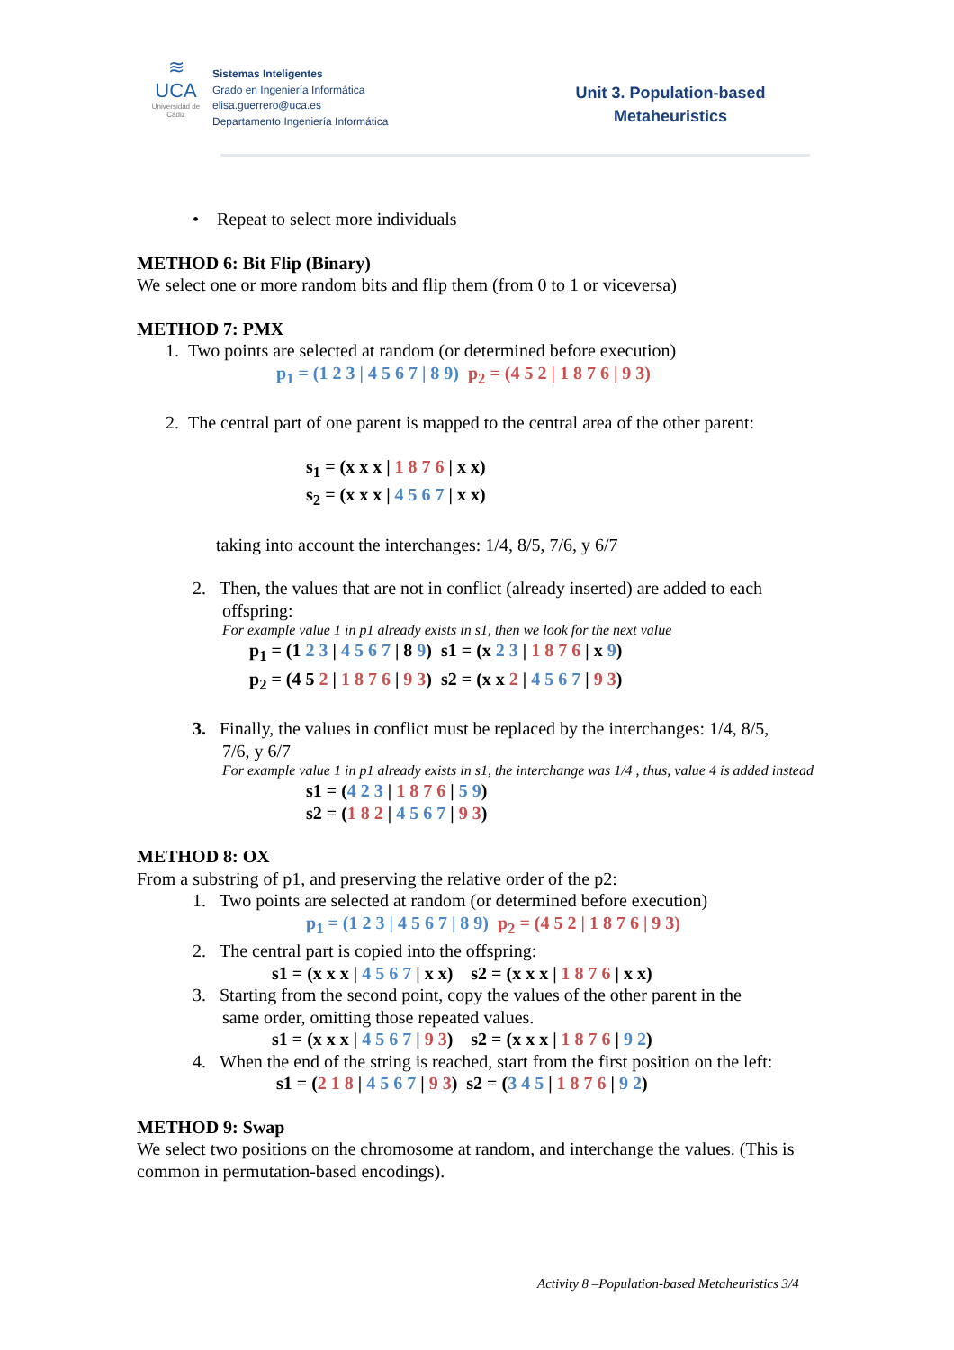≋
UCA
Universidad de Cádiz
Sistemas Inteligentes
Grado en Ingeniería Informática
elisa.guerrero@uca.es
Departamento Ingeniería Informática
Unit 3. Population-based Metaheuristics
• Repeat to select more individuals
METHOD 6: Bit Flip (Binary)
We select one or more random bits and flip them (from 0 to 1 or viceversa)
METHOD 7: PMX
1. Two points are selected at random (or determined before execution)
p<sub>1</sub> = (1 2 3 | 4 5 6 7 | 8 9) p<sub>2</sub> = (4 5 2 | 1 8 7 6 | 9 3)
2. The central part of one parent is mapped to the central area of the other parent:
s<sub>1</sub> = (x x x | 1 8 7 6 | x x)
s<sub>2</sub> = (x x x | 4 5 6 7 | x x)
taking into account the interchanges: 1/4, 8/5, 7/6, y 6/7
2. Then, the values that are not in conflict (already inserted) are added to each
offspring:
For example value 1 in p1 already exists in s1, then we look for the next value
p<sub>1</sub> = (1 2 3 | 4 5 6 7 | 8 9) s1 = (x 2 3 | 1 8 7 6 | x 9)
p<sub>2</sub> = (4 5 2 | 1 8 7 6 | 9 3) s2 = (x x 2 | 4 5 6 7 | 9 3)
3. Finally, the values in conflict must be replaced by the interchanges: 1/4, 8/5,
7/6, y 6/7
For example value 1 in p1 already exists in s1, the interchange was 1/4 , thus, value 4 is added instead
s1 = (4 2 3 | 1 8 7 6 | 5 9)
s2 = (1 8 2 | 4 5 6 7 | 9 3)
METHOD 8: OX
From a substring of p1, and preserving the relative order of the p2:
1. Two points are selected at random (or determined before execution)
p<sub>1</sub> = (1 2 3 | 4 5 6 7 | 8 9) p<sub>2</sub> = (4 5 2 | 1 8 7 6 | 9 3)
2. The central part is copied into the offspring:
s1 = (x x x | 4 5 6 7 | x x) s2 = (x x x | 1 8 7 6 | x x)
3. Starting from the second point, copy the values of the other parent in the
same order, omitting those repeated values.
s1 = (x x x | 4 5 6 7 | 9 3) s2 = (x x x | 1 8 7 6 | 9 2)
4. When the end of the string is reached, start from the first position on the left:
s1 = (2 1 8 | 4 5 6 7 | 9 3) s2 = (3 4 5 | 1 8 7 6 | 9 2)
METHOD 9: Swap
We select two positions on the chromosome at random, and interchange the values. (This is common in permutation-based encodings).
Activity 8 –Population-based Metaheuristics 3/4